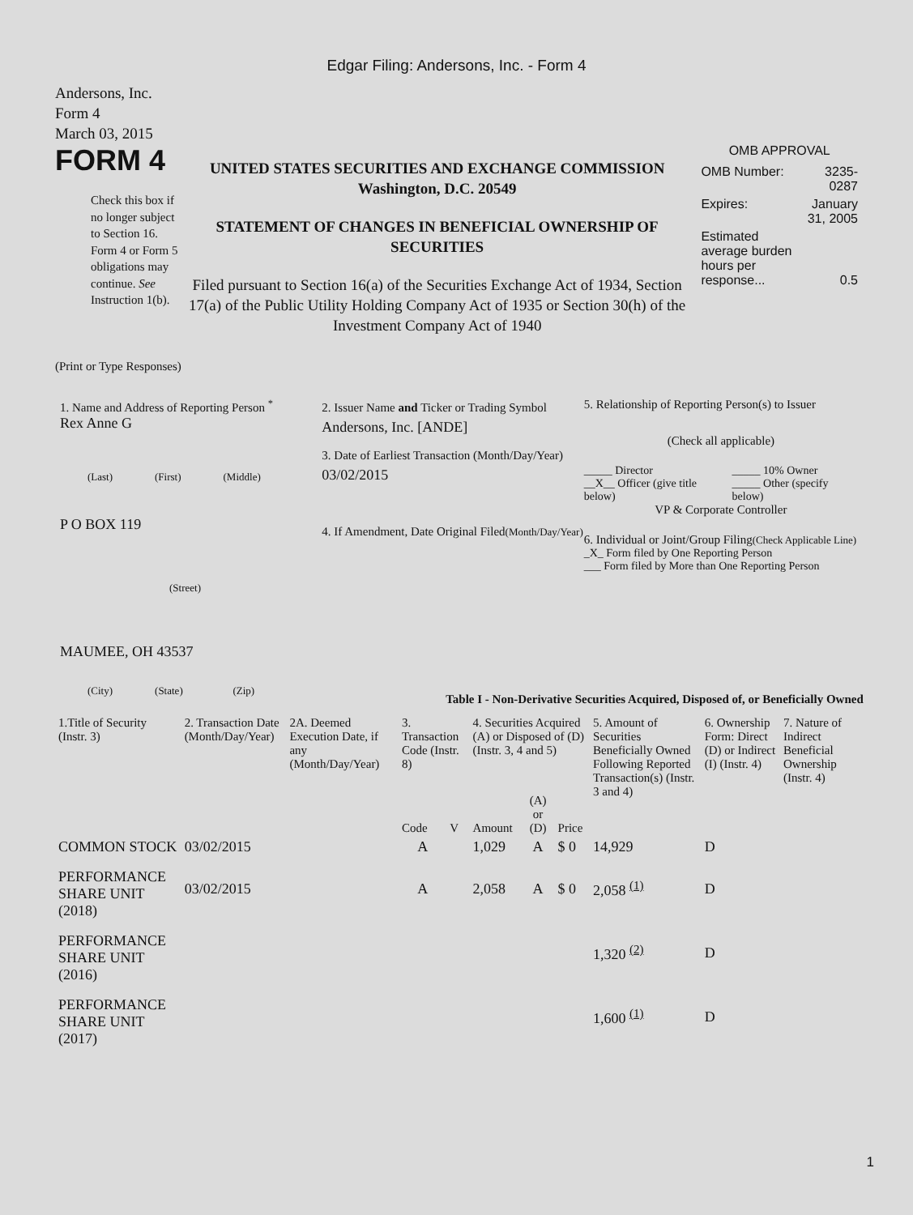Edgar Filing: Andersons, Inc. - Form 4
Andersons, Inc.
Form 4
March 03, 2015
FORM 4
Check this box if no longer subject to Section 16. Form 4 or Form 5 obligations may continue. See Instruction 1(b).
UNITED STATES SECURITIES AND EXCHANGE COMMISSION
Washington, D.C. 20549
STATEMENT OF CHANGES IN BENEFICIAL OWNERSHIP OF SECURITIES
Filed pursuant to Section 16(a) of the Securities Exchange Act of 1934, Section 17(a) of the Public Utility Holding Company Act of 1935 or Section 30(h) of the Investment Company Act of 1940
OMB APPROVAL
| OMB Number: | 3235-0287 |
| Expires: | January 31, 2005 |
| Estimated average burden hours per response... | 0.5 |
(Print or Type Responses)
1. Name and Address of Reporting Person <sup>*</sup>
Rex Anne G
(Last) (First) (Middle)
P O BOX 119
(Street)
MAUMEE, OH 43537
(City) (State) (Zip)
2. Issuer Name and Ticker or Trading Symbol
Andersons, Inc. [ANDE]
3. Date of Earliest Transaction (Month/Day/Year)
03/02/2015
4. If Amendment, Date Original Filed(Month/Day/Year)
5. Relationship of Reporting Person(s) to Issuer
(Check all applicable)
| _____ Director __X__ Officer (give title below) | _____ 10% Owner _____ Other (specify below) |
VP & Corporate Controller
6. Individual or Joint/Group Filing(Check Applicable Line)
_X_ Form filed by One Reporting Person
___ Form filed by More than One Reporting Person
Table I - Non-Derivative Securities Acquired, Disposed of, or Beneficially Owned
| 1.Title of Security (Instr. 3) | 2. Transaction Date (Month/Day/Year) | 2A. Deemed Execution Date, if any (Month/Day/Year) | 3. Transaction Code (Instr. 8) | | 4. Securities Acquired (A) or Disposed of (D) (Instr. 3, 4 and 5) | | | 5. Amount of Securities Beneficially Owned Following Reported Transaction(s) (Instr. 3 and 4) | 6. Ownership Form: Direct (D) or Indirect (I) (Instr. 4) | 7. Nature of Indirect Beneficial Ownership (Instr. 4) |
| --- | --- | --- | --- | --- | --- | --- | --- | --- | --- | --- |
| | | | Code | V | Amount | (A) or (D) | Price | | | |
| COMMON STOCK | 03/02/2015 | | A | | 1,029 | A | $ 0 | 14,929 | D | |
| PERFORMANCE SHARE UNIT (2018) | 03/02/2015 | | A | | 2,058 | A | $ 0 | 2,058 <sup>(1)</sup> | D | |
| PERFORMANCE SHARE UNIT (2016) | | | | | | | | 1,320 <sup>(2)</sup> | D | |
| PERFORMANCE SHARE UNIT (2017) | | | | | | | | 1,600 <sup>(1)</sup> | D | |
1